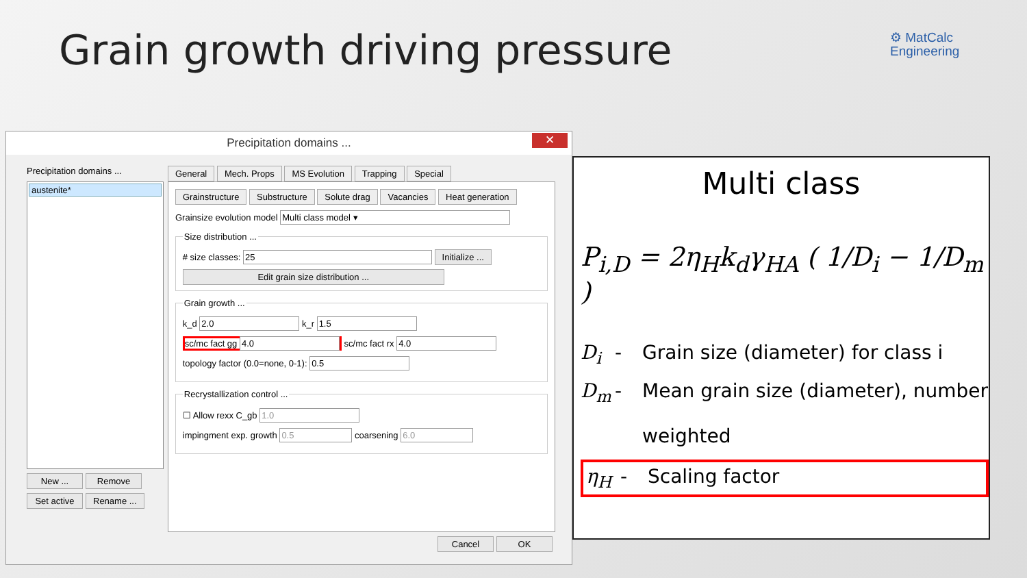Grain growth driving pressure
⚙ MatCalc
Engineering
Multi class
P<sub>i,D</sub> = 2η<sub>H</sub>k<sub>d</sub>γ<sub>HA</sub> ( 1/D<sub>i</sub> − 1/D<sub>m</sub> )
D<sub>i</sub> - Grain size (diameter) for class i
D<sub>m</sub> - Mean grain size (diameter), number
weighted
η<sub>H</sub> - Scaling factor
Precipitation domains ... ✕
Precipitation domains ...
austenite*
New ... Remove
Set active Rename ...
General Mech. Props MS Evolution Trapping Special
Grainstructure Substructure Solute drag Vacancies Heat generation
Grainsize evolution model Multi class model ▾
Size distribution ...# size classes: 25 Initialize ...
Edit grain size distribution ... Grain growth ...
k_d 2.0 k_r 1.5
sc/mc fact gg 4.0 sc/mc fact rx 4.0
topology factor (0.0=none, 0-1): 0.5
Recrystallization control ...
☐ Allow rexx C_gb 1.0
impingment exp. growth 0.5 coarsening 6.0
Cancel OK